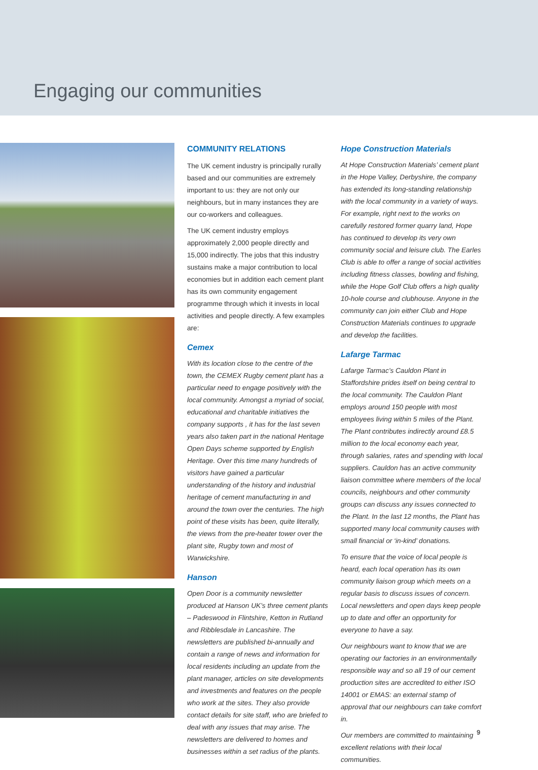Engaging our communities
COMMUNITY RELATIONS
The UK cement industry is principally rurally based and our communities are extremely important to us: they are not only our neighbours, but in many instances they are our co-workers and colleagues.
The UK cement industry employs approximately 2,000 people directly and 15,000 indirectly. The jobs that this industry sustains make a major contribution to local economies but in addition each cement plant has its own community engagement programme through which it invests in local activities and people directly. A few examples are:
Cemex
With its location close to the centre of the town, the CEMEX Rugby cement plant has a particular need to engage positively with the local community. Amongst a myriad of social, educational and charitable initiatives the company supports , it has for the last seven years also taken part in the national Heritage Open Days scheme supported by English Heritage. Over this time many hundreds of visitors have gained a particular understanding of the history and industrial heritage of cement manufacturing in and around the town over the centuries. The high point of these visits has been, quite literally, the views from the pre-heater tower over the plant site, Rugby town and most of Warwickshire.
Hanson
Open Door is a community newsletter produced at Hanson UK’s three cement plants – Padeswood in Flintshire, Ketton in Rutland and Ribblesdale in Lancashire. The newsletters are published bi-annually and contain a range of news and information for local residents including an update from the plant manager, articles on site developments and investments and features on the people who work at the sites. They also provide contact details for site staff, who are briefed to deal with any issues that may arise. The newsletters are delivered to homes and businesses within a set radius of the plants.
Hope Construction Materials
At Hope Construction Materials’ cement plant in the Hope Valley, Derbyshire, the company has extended its long-standing relationship with the local community in a variety of ways. For example, right next to the works on carefully restored former quarry land, Hope has continued to develop its very own community social and leisure club. The Earles Club is able to offer a range of social activities including fitness classes, bowling and fishing, while the Hope Golf Club offers a high quality 10-hole course and clubhouse. Anyone in the community can join either Club and Hope Construction Materials continues to upgrade and develop the facilities.
Lafarge Tarmac
Lafarge Tarmac’s Cauldon Plant in Staffordshire prides itself on being central to the local community. The Cauldon Plant employs around 150 people with most employees living within 5 miles of the Plant. The Plant contributes indirectly around £8.5 million to the local economy each year, through salaries, rates and spending with local suppliers. Cauldon has an active community liaison committee where members of the local councils, neighbours and other community groups can discuss any issues connected to the Plant. In the last 12 months, the Plant has supported many local community causes with small financial or ‘in-kind’ donations.
To ensure that the voice of local people is heard, each local operation has its own community liaison group which meets on a regular basis to discuss issues of concern. Local newsletters and open days keep people up to date and offer an opportunity for everyone to have a say.
Our neighbours want to know that we are operating our factories in an environmentally responsible way and so all 19 of our cement production sites are accredited to either ISO 14001 or EMAS: an external stamp of approval that our neighbours can take comfort in.
Our members are committed to maintaining excellent relations with their local communities.
9